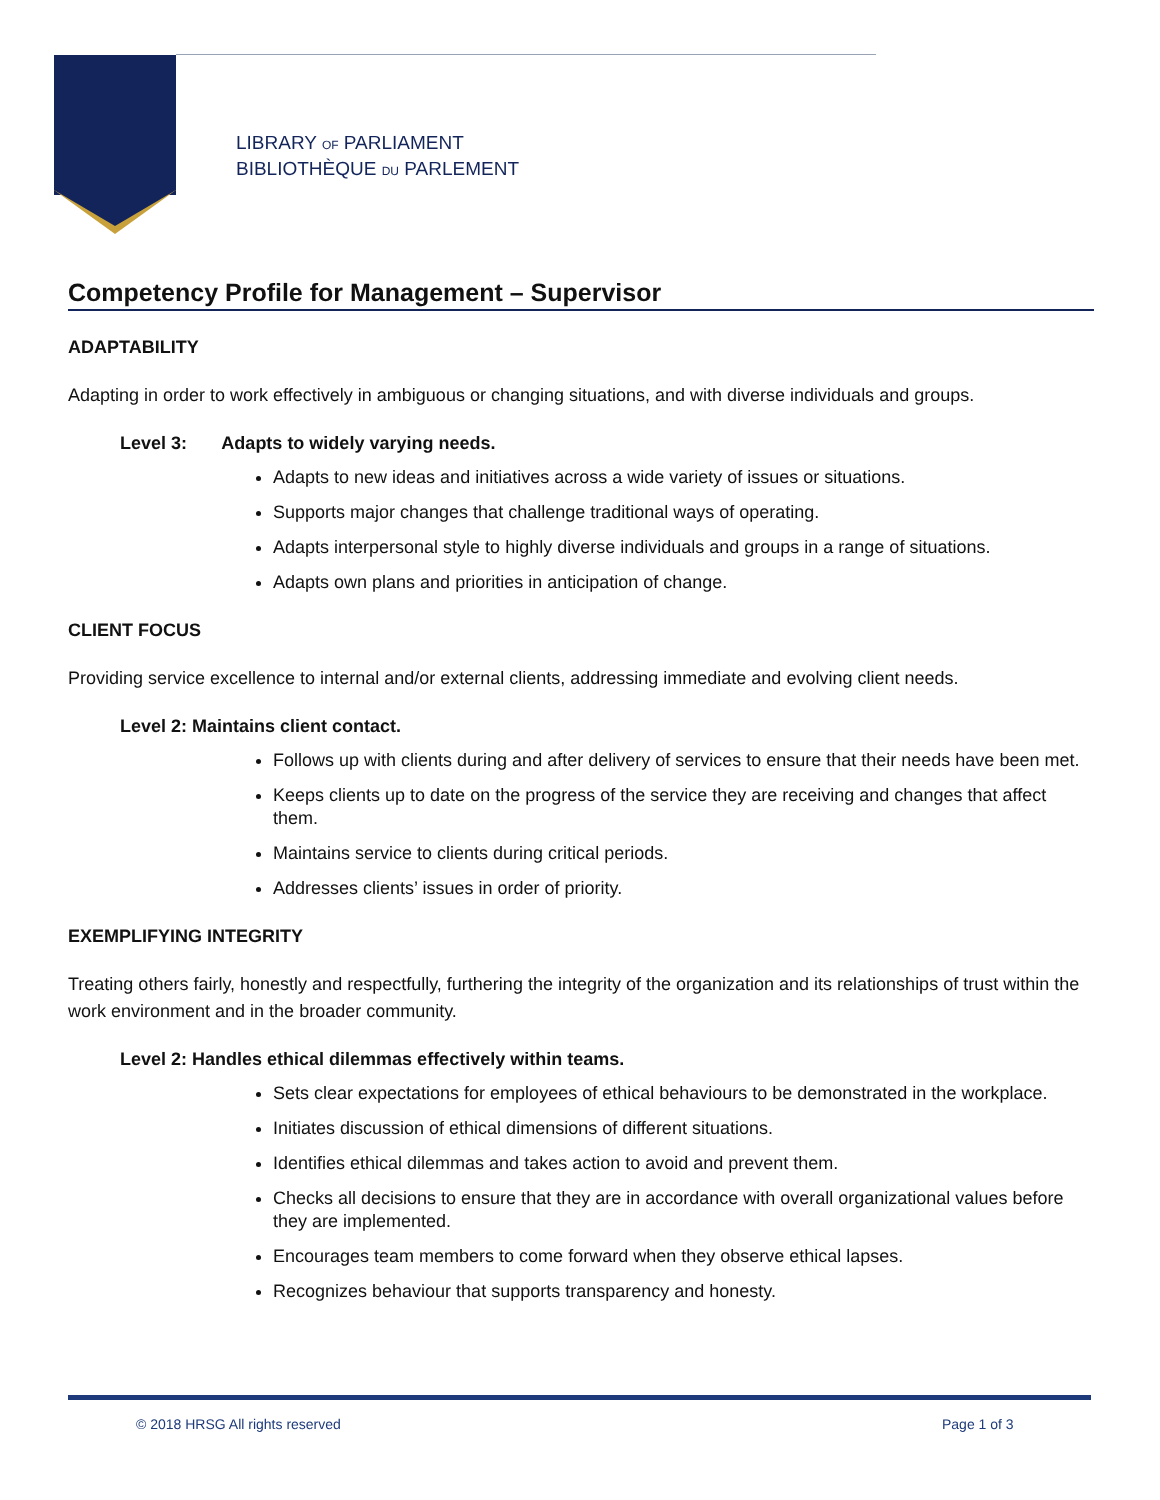LIBRARY OF PARLIAMENT
BIBLIOTHÈQUE DU PARLEMENT
Competency Profile for Management – Supervisor
ADAPTABILITY
Adapting in order to work effectively in ambiguous or changing situations, and with diverse individuals and groups.
Level 3: Adapts to widely varying needs.
Adapts to new ideas and initiatives across a wide variety of issues or situations.
Supports major changes that challenge traditional ways of operating.
Adapts interpersonal style to highly diverse individuals and groups in a range of situations.
Adapts own plans and priorities in anticipation of change.
CLIENT FOCUS
Providing service excellence to internal and/or external clients, addressing immediate and evolving client needs.
Level 2: Maintains client contact.
Follows up with clients during and after delivery of services to ensure that their needs have been met.
Keeps clients up to date on the progress of the service they are receiving and changes that affect them.
Maintains service to clients during critical periods.
Addresses clients’ issues in order of priority.
EXEMPLIFYING INTEGRITY
Treating others fairly, honestly and respectfully, furthering the integrity of the organization and its relationships of trust within the work environment and in the broader community.
Level 2: Handles ethical dilemmas effectively within teams.
Sets clear expectations for employees of ethical behaviours to be demonstrated in the workplace.
Initiates discussion of ethical dimensions of different situations.
Identifies ethical dilemmas and takes action to avoid and prevent them.
Checks all decisions to ensure that they are in accordance with overall organizational values before they are implemented.
Encourages team members to come forward when they observe ethical lapses.
Recognizes behaviour that supports transparency and honesty.
© 2018 HRSG All rights reserved Page 1 of 3